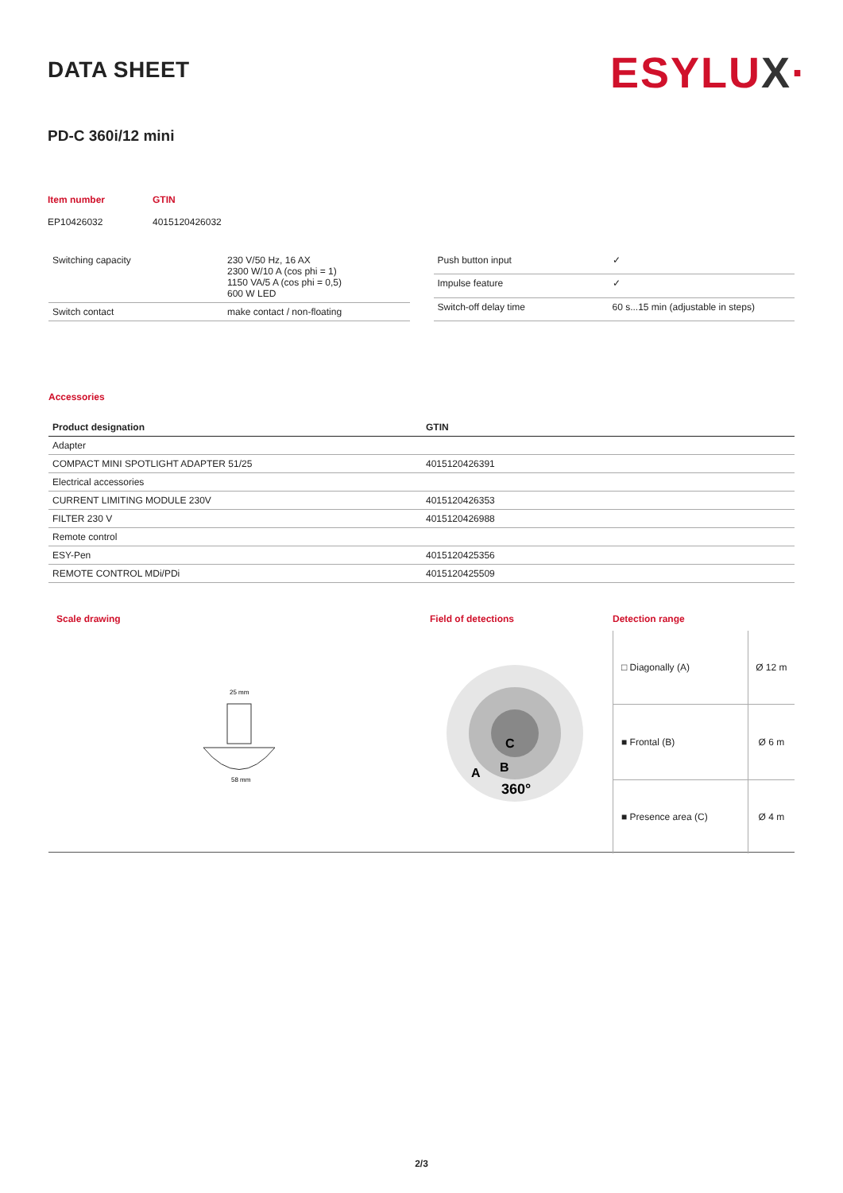DATA SHEET
ESYLUX·
PD-C 360i/12 mini
| Item number | GTIN |
| EP10426032 | 4015120426032 |
| Switching capacity | 230 V/50 Hz, 16 AX 2300 W/10 A (cos phi = 1) 1150 VA/5 A (cos phi = 0,5) 600 W LED |
| Switch contact | make contact / non-floating |
| Push button input | ✓ |
| Impulse feature | ✓ |
| Switch-off delay time | 60 s...15 min (adjustable in steps) |
Accessories
| Product designation | GTIN |
| --- | --- |
| Adapter | |
| COMPACT MINI SPOTLIGHT ADAPTER 51/25 | 4015120426391 |
| Electrical accessories | |
| CURRENT LIMITING MODULE 230V | 4015120426353 |
| FILTER 230 V | 4015120426988 |
| Remote control | |
| ESY-Pen | 4015120425356 |
| REMOTE CONTROL MDi/PDi | 4015120425509 |
Scale drawing
25 mm
58 mm
Field of detections
C
B
A
360°
Detection range
| □ Diagonally (A) | Ø 12 m |
| ■ Frontal (B) | Ø 6 m |
| ■ Presence area (C) | Ø 4 m |
2/3